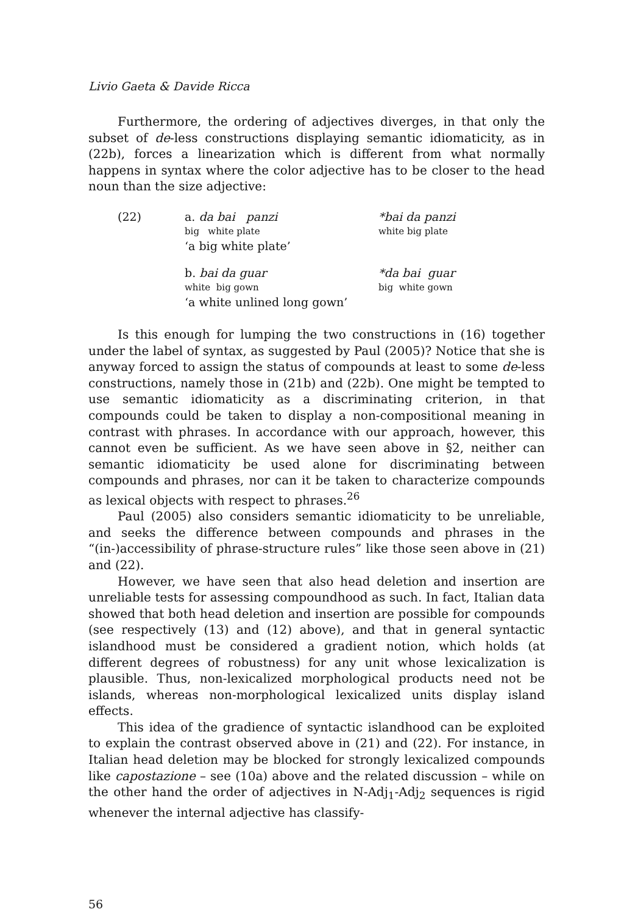Livio Gaeta & Davide Ricca
Furthermore, the ordering of adjectives diverges, in that only the subset of de-less constructions displaying semantic idiomaticity, as in (22b), forces a linearization which is different from what normally happens in syntax where the color adjective has to be closer to the head noun than the size adjective:
(22)
a. da bai panzi
*bai da panzi
big white plate
white big plate
‘a big white plate’
b. bai da guar
*da bai guar
white big gown
big white gown
‘a white unlined long gown’
Is this enough for lumping the two constructions in (16) together under the label of syntax, as suggested by Paul (2005)? Notice that she is anyway forced to assign the status of compounds at least to some de-less constructions, namely those in (21b) and (22b). One might be tempted to use semantic idiomaticity as a discriminating criterion, in that compounds could be taken to display a non-compositional meaning in contrast with phrases. In accordance with our approach, however, this cannot even be sufficient. As we have seen above in §2, neither can semantic idiomaticity be used alone for discriminating between compounds and phrases, nor can it be taken to characterize compounds as lexical objects with respect to phrases.<sup>26</sup>
Paul (2005) also considers semantic idiomaticity to be unreliable, and seeks the difference between compounds and phrases in the “(in-)accessibility of phrase-structure rules” like those seen above in (21) and (22).
However, we have seen that also head deletion and insertion are unreliable tests for assessing compoundhood as such. In fact, Italian data showed that both head deletion and insertion are possible for compounds (see respectively (13) and (12) above), and that in general syntactic islandhood must be considered a gradient notion, which holds (at different degrees of robustness) for any unit whose lexicalization is plausible. Thus, non-lexicalized morphological products need not be islands, whereas non-morphological lexicalized units display island effects.
This idea of the gradience of syntactic islandhood can be exploited to explain the contrast observed above in (21) and (22). For instance, in Italian head deletion may be blocked for strongly lexicalized compounds like capostazione – see (10a) above and the related discussion – while on the other hand the order of adjectives in N-Adj<sub>1</sub>-Adj<sub>2</sub> sequences is rigid whenever the internal adjective has classify-
56